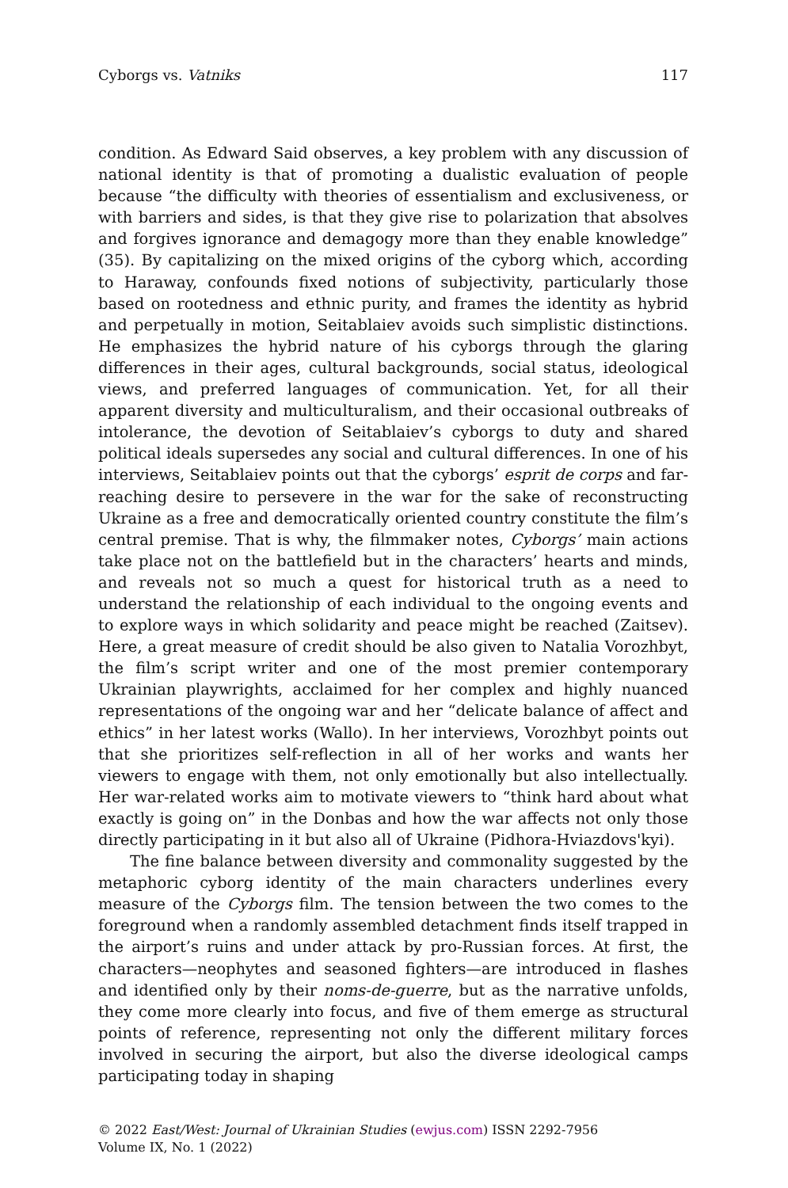Cyborgs vs. Vatniks 117
condition. As Edward Said observes, a key problem with any discussion of national identity is that of promoting a dualistic evaluation of people because “the difficulty with theories of essentialism and exclusiveness, or with barriers and sides, is that they give rise to polarization that absolves and forgives ignorance and demagogy more than they enable knowledge” (35). By capitalizing on the mixed origins of the cyborg which, according to Haraway, confounds fixed notions of subjectivity, particularly those based on rootedness and ethnic purity, and frames the identity as hybrid and perpetually in motion, Seitablaiev avoids such simplistic distinctions. He emphasizes the hybrid nature of his cyborgs through the glaring differences in their ages, cultural backgrounds, social status, ideological views, and preferred languages of communication. Yet, for all their apparent diversity and multiculturalism, and their occasional outbreaks of intolerance, the devotion of Seitablaiev’s cyborgs to duty and shared political ideals supersedes any social and cultural differences. In one of his interviews, Seitablaiev points out that the cyborgs’ esprit de corps and far-reaching desire to persevere in the war for the sake of reconstructing Ukraine as a free and democratically oriented country constitute the film’s central premise. That is why, the filmmaker notes, Cyborgs’ main actions take place not on the battlefield but in the characters’ hearts and minds, and reveals not so much a quest for historical truth as a need to understand the relationship of each individual to the ongoing events and to explore ways in which solidarity and peace might be reached (Zaitsev). Here, a great measure of credit should be also given to Natalia Vorozhbyt, the film’s script writer and one of the most premier contemporary Ukrainian playwrights, acclaimed for her complex and highly nuanced representations of the ongoing war and her “delicate balance of affect and ethics” in her latest works (Wallo). In her interviews, Vorozhbyt points out that she prioritizes self-reflection in all of her works and wants her viewers to engage with them, not only emotionally but also intellectually. Her war-related works aim to motivate viewers to “think hard about what exactly is going on” in the Donbas and how the war affects not only those directly participating in it but also all of Ukraine (Pidhora-Hviazdovs'kyi).
The fine balance between diversity and commonality suggested by the metaphoric cyborg identity of the main characters underlines every measure of the Cyborgs film. The tension between the two comes to the foreground when a randomly assembled detachment finds itself trapped in the airport’s ruins and under attack by pro-Russian forces. At first, the characters—neophytes and seasoned fighters—are introduced in flashes and identified only by their noms-de-guerre, but as the narrative unfolds, they come more clearly into focus, and five of them emerge as structural points of reference, representing not only the different military forces involved in securing the airport, but also the diverse ideological camps participating today in shaping
© 2022 East/West: Journal of Ukrainian Studies (ewjus.com) ISSN 2292-7956
Volume IX, No. 1 (2022)